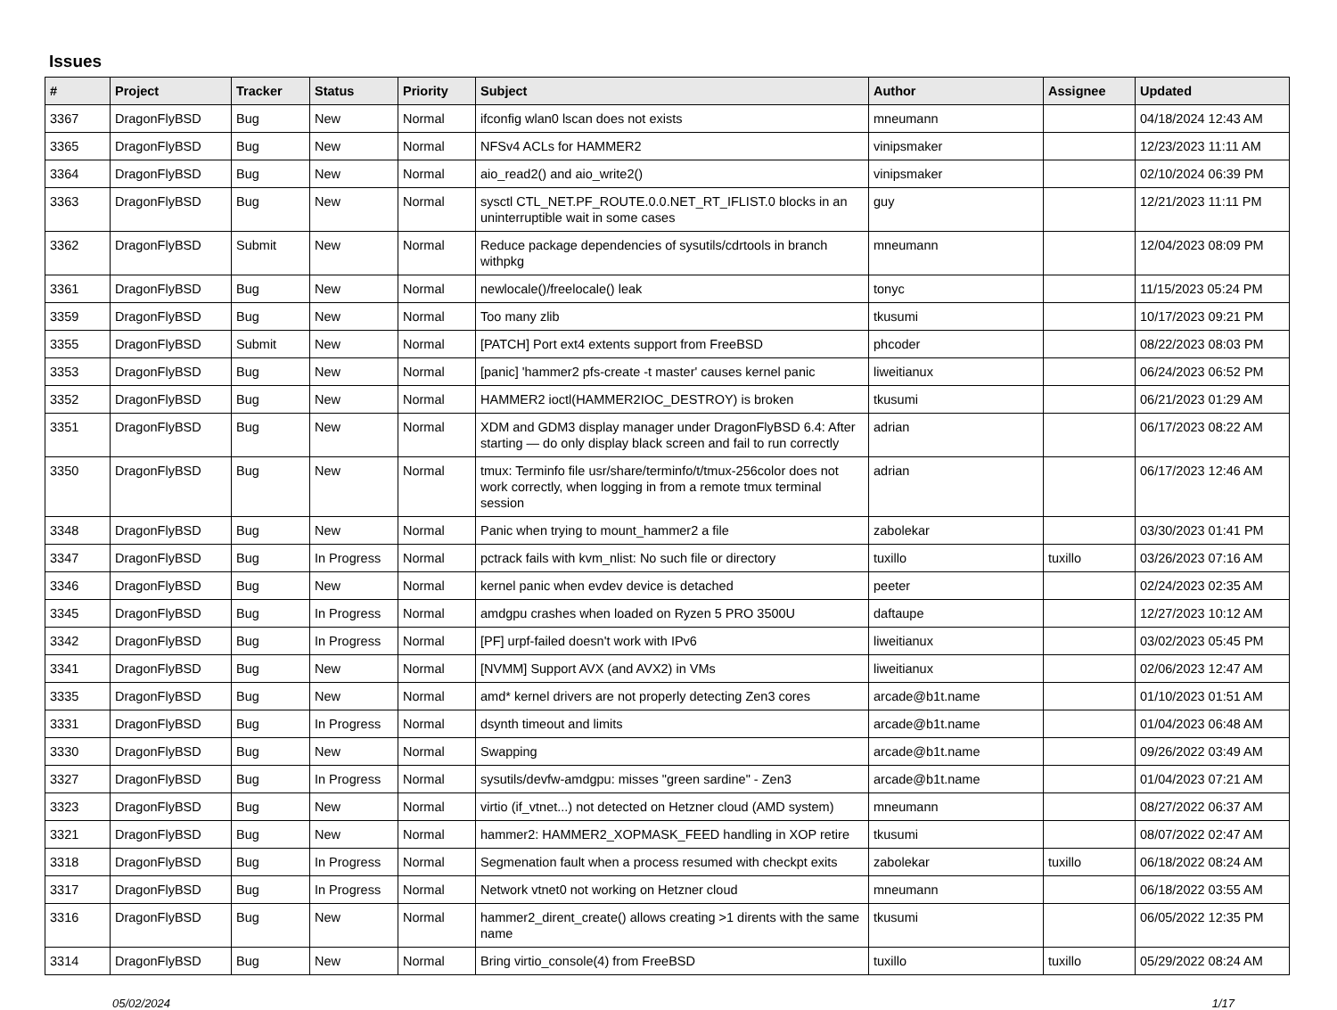Issues
| # | Project | Tracker | Status | Priority | Subject | Author | Assignee | Updated |
| --- | --- | --- | --- | --- | --- | --- | --- | --- |
| 3367 | DragonFlyBSD | Bug | New | Normal | ifconfig wlan0 lscan does not exists | mneumann | | 04/18/2024 12:43 AM |
| 3365 | DragonFlyBSD | Bug | New | Normal | NFSv4 ACLs for HAMMER2 | vinipsmaker | | 12/23/2023 11:11 AM |
| 3364 | DragonFlyBSD | Bug | New | Normal | aio_read2() and aio_write2() | vinipsmaker | | 02/10/2024 06:39 PM |
| 3363 | DragonFlyBSD | Bug | New | Normal | sysctl CTL_NET.PF_ROUTE.0.0.NET_RT_IFLIST.0 blocks in an uninterruptible wait in some cases | guy | | 12/21/2023 11:11 PM |
| 3362 | DragonFlyBSD | Submit | New | Normal | Reduce package dependencies of sysutils/cdrtools in branch withpkg | mneumann | | 12/04/2023 08:09 PM |
| 3361 | DragonFlyBSD | Bug | New | Normal | newlocale()/freelocale() leak | tonyc | | 11/15/2023 05:24 PM |
| 3359 | DragonFlyBSD | Bug | New | Normal | Too many zlib | tkusumi | | 10/17/2023 09:21 PM |
| 3355 | DragonFlyBSD | Submit | New | Normal | [PATCH] Port ext4 extents support from FreeBSD | phcoder | | 08/22/2023 08:03 PM |
| 3353 | DragonFlyBSD | Bug | New | Normal | [panic] 'hammer2 pfs-create -t master' causes kernel panic | liweitianux | | 06/24/2023 06:52 PM |
| 3352 | DragonFlyBSD | Bug | New | Normal | HAMMER2 ioctl(HAMMER2IOC_DESTROY) is broken | tkusumi | | 06/21/2023 01:29 AM |
| 3351 | DragonFlyBSD | Bug | New | Normal | XDM and GDM3 display manager under DragonFlyBSD 6.4: After starting — do only display black screen and fail to run correctly | adrian | | 06/17/2023 08:22 AM |
| 3350 | DragonFlyBSD | Bug | New | Normal | tmux: Terminfo file usr/share/terminfo/t/tmux-256color does not work correctly, when logging in from a remote tmux terminal session | adrian | | 06/17/2023 12:46 AM |
| 3348 | DragonFlyBSD | Bug | New | Normal | Panic when trying to mount_hammer2 a file | zabolekar | | 03/30/2023 01:41 PM |
| 3347 | DragonFlyBSD | Bug | In Progress | Normal | pctrack fails with kvm_nlist: No such file or directory | tuxillo | tuxillo | 03/26/2023 07:16 AM |
| 3346 | DragonFlyBSD | Bug | New | Normal | kernel panic when evdev device is detached | peeter | | 02/24/2023 02:35 AM |
| 3345 | DragonFlyBSD | Bug | In Progress | Normal | amdgpu crashes when loaded on Ryzen 5 PRO 3500U | daftaupe | | 12/27/2023 10:12 AM |
| 3342 | DragonFlyBSD | Bug | In Progress | Normal | [PF] urpf-failed doesn't work with IPv6 | liweitianux | | 03/02/2023 05:45 PM |
| 3341 | DragonFlyBSD | Bug | New | Normal | [NVMM] Support AVX (and AVX2) in VMs | liweitianux | | 02/06/2023 12:47 AM |
| 3335 | DragonFlyBSD | Bug | New | Normal | amd* kernel drivers are not properly detecting Zen3 cores | arcade@b1t.name | | 01/10/2023 01:51 AM |
| 3331 | DragonFlyBSD | Bug | In Progress | Normal | dsynth timeout and limits | arcade@b1t.name | | 01/04/2023 06:48 AM |
| 3330 | DragonFlyBSD | Bug | New | Normal | Swapping | arcade@b1t.name | | 09/26/2022 03:49 AM |
| 3327 | DragonFlyBSD | Bug | In Progress | Normal | sysutils/devfw-amdgpu: misses "green sardine" - Zen3 | arcade@b1t.name | | 01/04/2023 07:21 AM |
| 3323 | DragonFlyBSD | Bug | New | Normal | virtio (if_vtnet...) not detected on Hetzner cloud (AMD system) | mneumann | | 08/27/2022 06:37 AM |
| 3321 | DragonFlyBSD | Bug | New | Normal | hammer2: HAMMER2_XOPMASK_FEED handling in XOP retire | tkusumi | | 08/07/2022 02:47 AM |
| 3318 | DragonFlyBSD | Bug | In Progress | Normal | Segmenation fault when a process resumed with checkpt exits | zabolekar | tuxillo | 06/18/2022 08:24 AM |
| 3317 | DragonFlyBSD | Bug | In Progress | Normal | Network vtnet0 not working on Hetzner cloud | mneumann | | 06/18/2022 03:55 AM |
| 3316 | DragonFlyBSD | Bug | New | Normal | hammer2_dirent_create() allows creating >1 dirents with the same name | tkusumi | | 06/05/2022 12:35 PM |
| 3314 | DragonFlyBSD | Bug | New | Normal | Bring virtio_console(4) from FreeBSD | tuxillo | tuxillo | 05/29/2022 08:24 AM |
05/02/2024 1/17